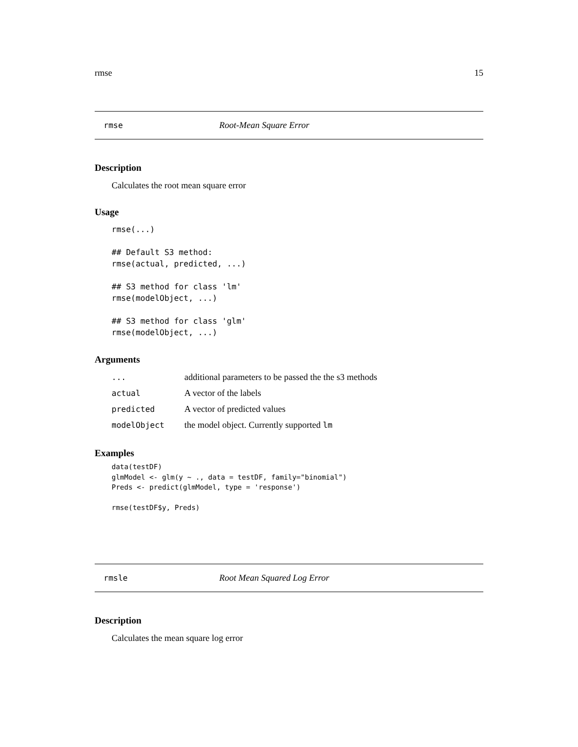rmse 15
rmse Root-Mean Square Error
Description
Calculates the root mean square error
Usage
rmse(...)

## Default S3 method:
rmse(actual, predicted, ...)

## S3 method for class 'lm'
rmse(modelObject, ...)

## S3 method for class 'glm'
rmse(modelObject, ...)
Arguments
| ... | additional parameters to be passed the the s3 methods |
| actual | A vector of the labels |
| predicted | A vector of predicted values |
| modelObject | the model object. Currently supported lm |
Examples
data(testDF)
glmModel <- glm(y ~ ., data = testDF, family="binomial")
Preds <- predict(glmModel, type = 'response')

rmse(testDF$y, Preds)
rmsle Root Mean Squared Log Error
Description
Calculates the mean square log error